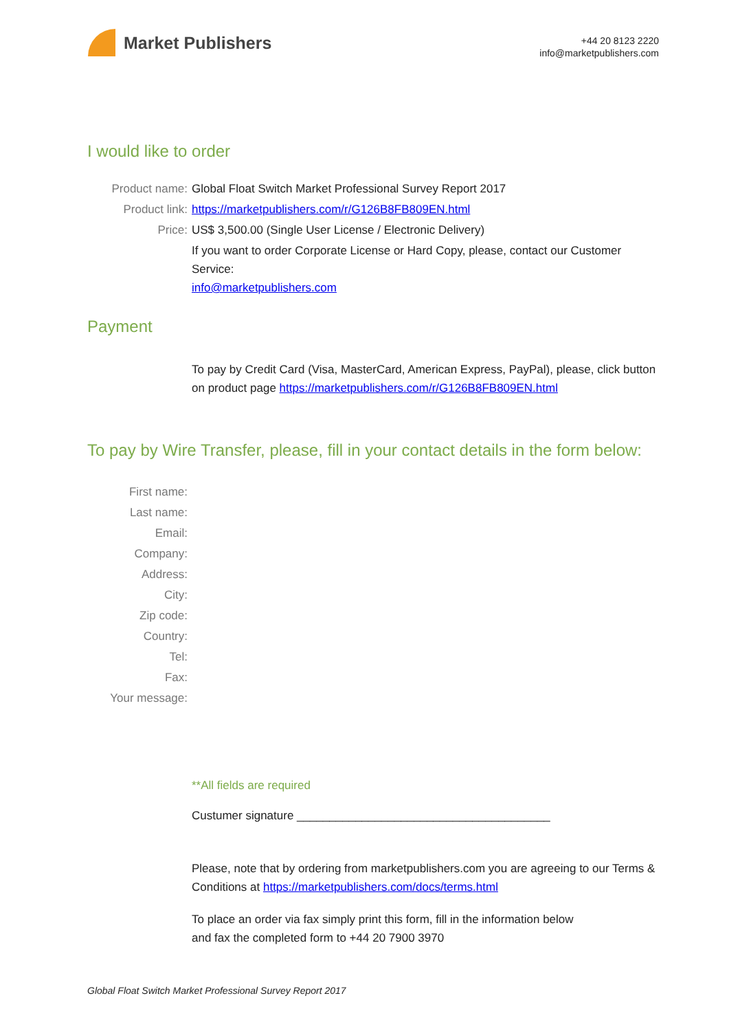Market Publishers
+44 20 8123 2220
info@marketpublishers.com
I would like to order
Product name: Global Float Switch Market Professional Survey Report 2017
Product link: https://marketpublishers.com/r/G126B8FB809EN.html
Price: US$ 3,500.00 (Single User License / Electronic Delivery)
If you want to order Corporate License or Hard Copy, please, contact our Customer Service:
info@marketpublishers.com
Payment
To pay by Credit Card (Visa, MasterCard, American Express, PayPal), please, click button on product page https://marketpublishers.com/r/G126B8FB809EN.html
To pay by Wire Transfer, please, fill in your contact details in the form below:
First name:
Last name:
Email:
Company:
Address:
City:
Zip code:
Country:
Tel:
Fax:
Your message:
**All fields are required
Custumer signature _______________________________________
Please, note that by ordering from marketpublishers.com you are agreeing to our Terms & Conditions at https://marketpublishers.com/docs/terms.html
To place an order via fax simply print this form, fill in the information below
and fax the completed form to +44 20 7900 3970
Global Float Switch Market Professional Survey Report 2017